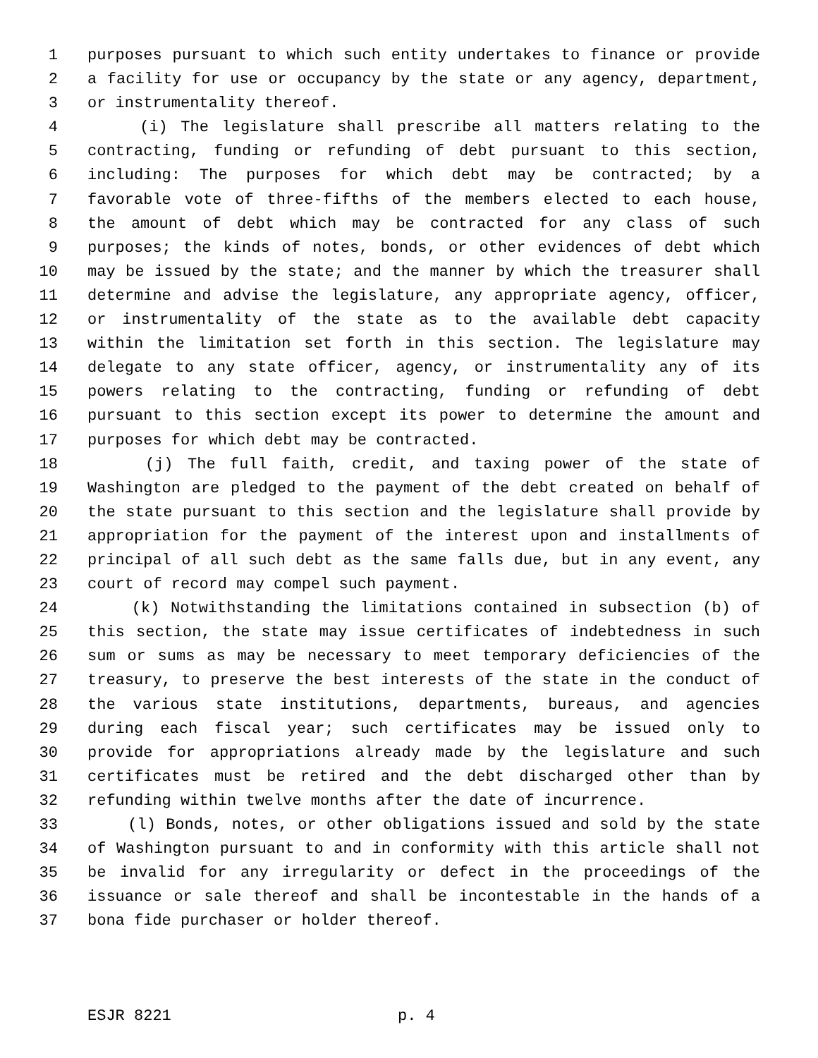1 purposes pursuant to which such entity undertakes to finance or provide
2 a facility for use or occupancy by the state or any agency, department,
3 or instrumentality thereof.
4 (i) The legislature shall prescribe all matters relating to the
5 contracting, funding or refunding of debt pursuant to this section,
6 including: The purposes for which debt may be contracted; by a
7 favorable vote of three-fifths of the members elected to each house,
8 the amount of debt which may be contracted for any class of such
9 purposes; the kinds of notes, bonds, or other evidences of debt which
10 may be issued by the state; and the manner by which the treasurer shall
11 determine and advise the legislature, any appropriate agency, officer,
12 or instrumentality of the state as to the available debt capacity
13 within the limitation set forth in this section. The legislature may
14 delegate to any state officer, agency, or instrumentality any of its
15 powers relating to the contracting, funding or refunding of debt
16 pursuant to this section except its power to determine the amount and
17 purposes for which debt may be contracted.
18 (j) The full faith, credit, and taxing power of the state of
19 Washington are pledged to the payment of the debt created on behalf of
20 the state pursuant to this section and the legislature shall provide by
21 appropriation for the payment of the interest upon and installments of
22 principal of all such debt as the same falls due, but in any event, any
23 court of record may compel such payment.
24 (k) Notwithstanding the limitations contained in subsection (b) of
25 this section, the state may issue certificates of indebtedness in such
26 sum or sums as may be necessary to meet temporary deficiencies of the
27 treasury, to preserve the best interests of the state in the conduct of
28 the various state institutions, departments, bureaus, and agencies
29 during each fiscal year; such certificates may be issued only to
30 provide for appropriations already made by the legislature and such
31 certificates must be retired and the debt discharged other than by
32 refunding within twelve months after the date of incurrence.
33 (l) Bonds, notes, or other obligations issued and sold by the state
34 of Washington pursuant to and in conformity with this article shall not
35 be invalid for any irregularity or defect in the proceedings of the
36 issuance or sale thereof and shall be incontestable in the hands of a
37 bona fide purchaser or holder thereof.
ESJR 8221 p. 4